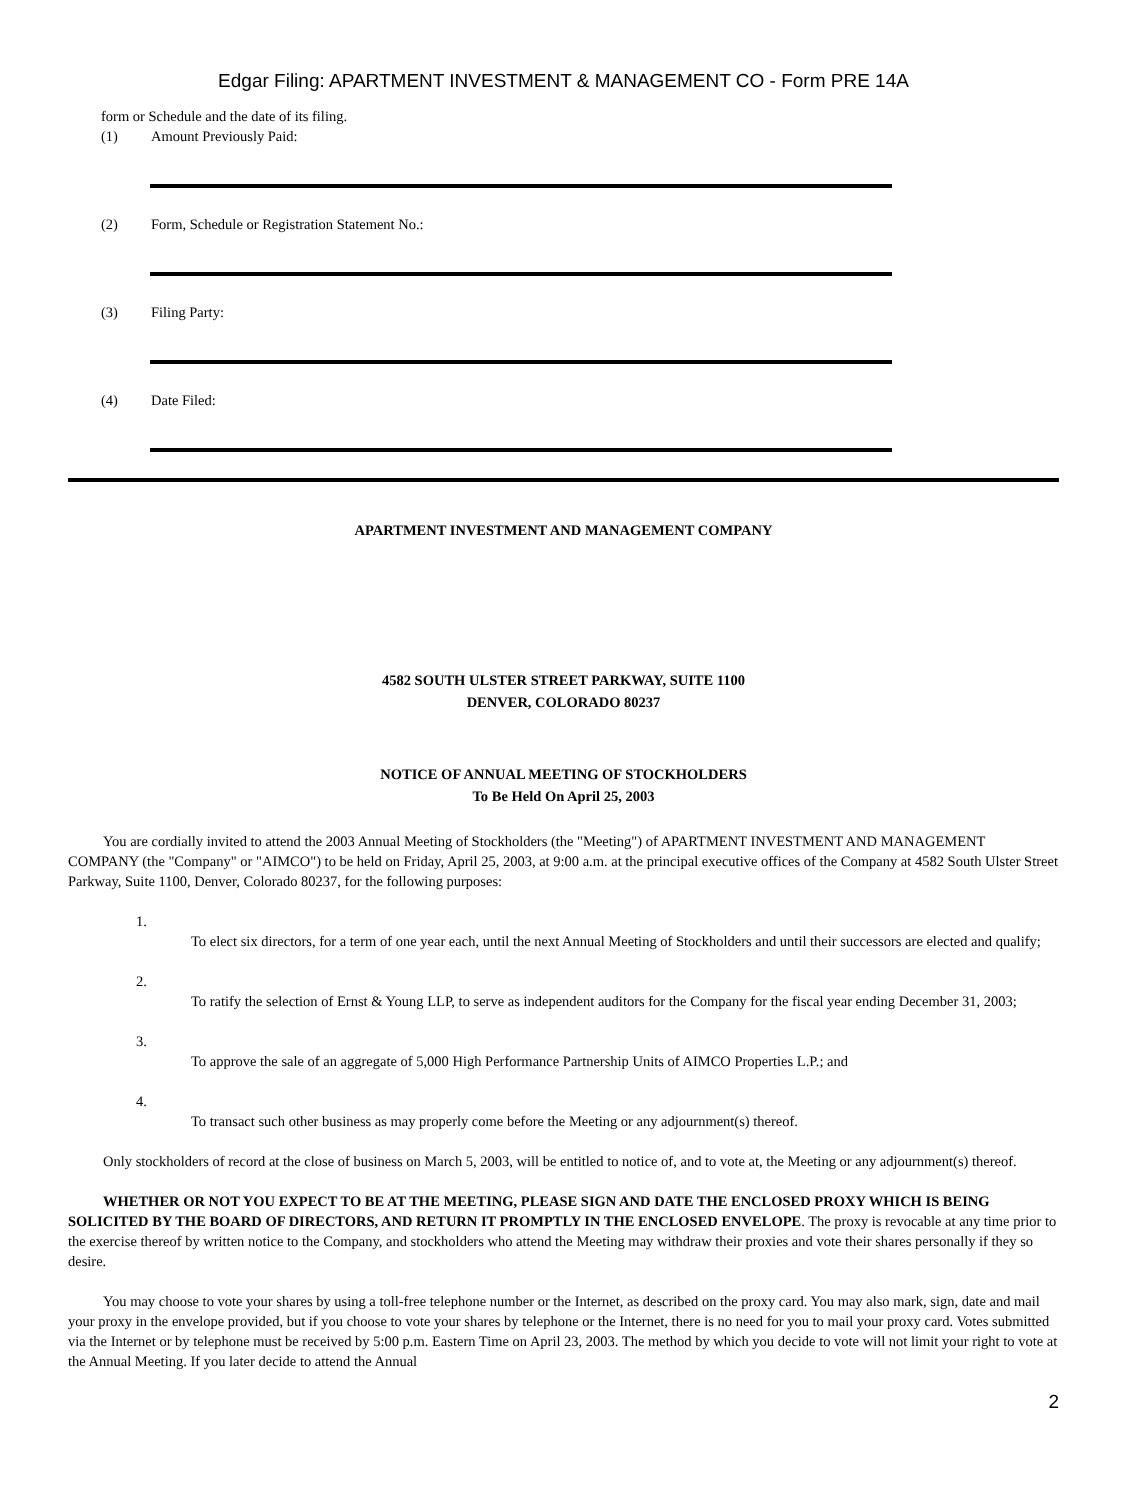Edgar Filing: APARTMENT INVESTMENT & MANAGEMENT CO - Form PRE 14A
form or Schedule and the date of its filing.
(1) Amount Previously Paid:
(2) Form, Schedule or Registration Statement No.:
(3) Filing Party:
(4) Date Filed:
APARTMENT INVESTMENT AND MANAGEMENT COMPANY
4582 SOUTH ULSTER STREET PARKWAY, SUITE 1100
DENVER, COLORADO 80237
NOTICE OF ANNUAL MEETING OF STOCKHOLDERS
To Be Held On April 25, 2003
You are cordially invited to attend the 2003 Annual Meeting of Stockholders (the "Meeting") of APARTMENT INVESTMENT AND MANAGEMENT COMPANY (the "Company" or "AIMCO") to be held on Friday, April 25, 2003, at 9:00 a.m. at the principal executive offices of the Company at 4582 South Ulster Street Parkway, Suite 1100, Denver, Colorado 80237, for the following purposes:
1.
To elect six directors, for a term of one year each, until the next Annual Meeting of Stockholders and until their successors are elected and qualify;
2.
To ratify the selection of Ernst & Young LLP, to serve as independent auditors for the Company for the fiscal year ending December 31, 2003;
3.
To approve the sale of an aggregate of 5,000 High Performance Partnership Units of AIMCO Properties L.P.; and
4.
To transact such other business as may properly come before the Meeting or any adjournment(s) thereof.
Only stockholders of record at the close of business on March 5, 2003, will be entitled to notice of, and to vote at, the Meeting or any adjournment(s) thereof.
WHETHER OR NOT YOU EXPECT TO BE AT THE MEETING, PLEASE SIGN AND DATE THE ENCLOSED PROXY WHICH IS BEING SOLICITED BY THE BOARD OF DIRECTORS, AND RETURN IT PROMPTLY IN THE ENCLOSED ENVELOPE. The proxy is revocable at any time prior to the exercise thereof by written notice to the Company, and stockholders who attend the Meeting may withdraw their proxies and vote their shares personally if they so desire.
You may choose to vote your shares by using a toll-free telephone number or the Internet, as described on the proxy card. You may also mark, sign, date and mail your proxy in the envelope provided, but if you choose to vote your shares by telephone or the Internet, there is no need for you to mail your proxy card. Votes submitted via the Internet or by telephone must be received by 5:00 p.m. Eastern Time on April 23, 2003. The method by which you decide to vote will not limit your right to vote at the Annual Meeting. If you later decide to attend the Annual
2